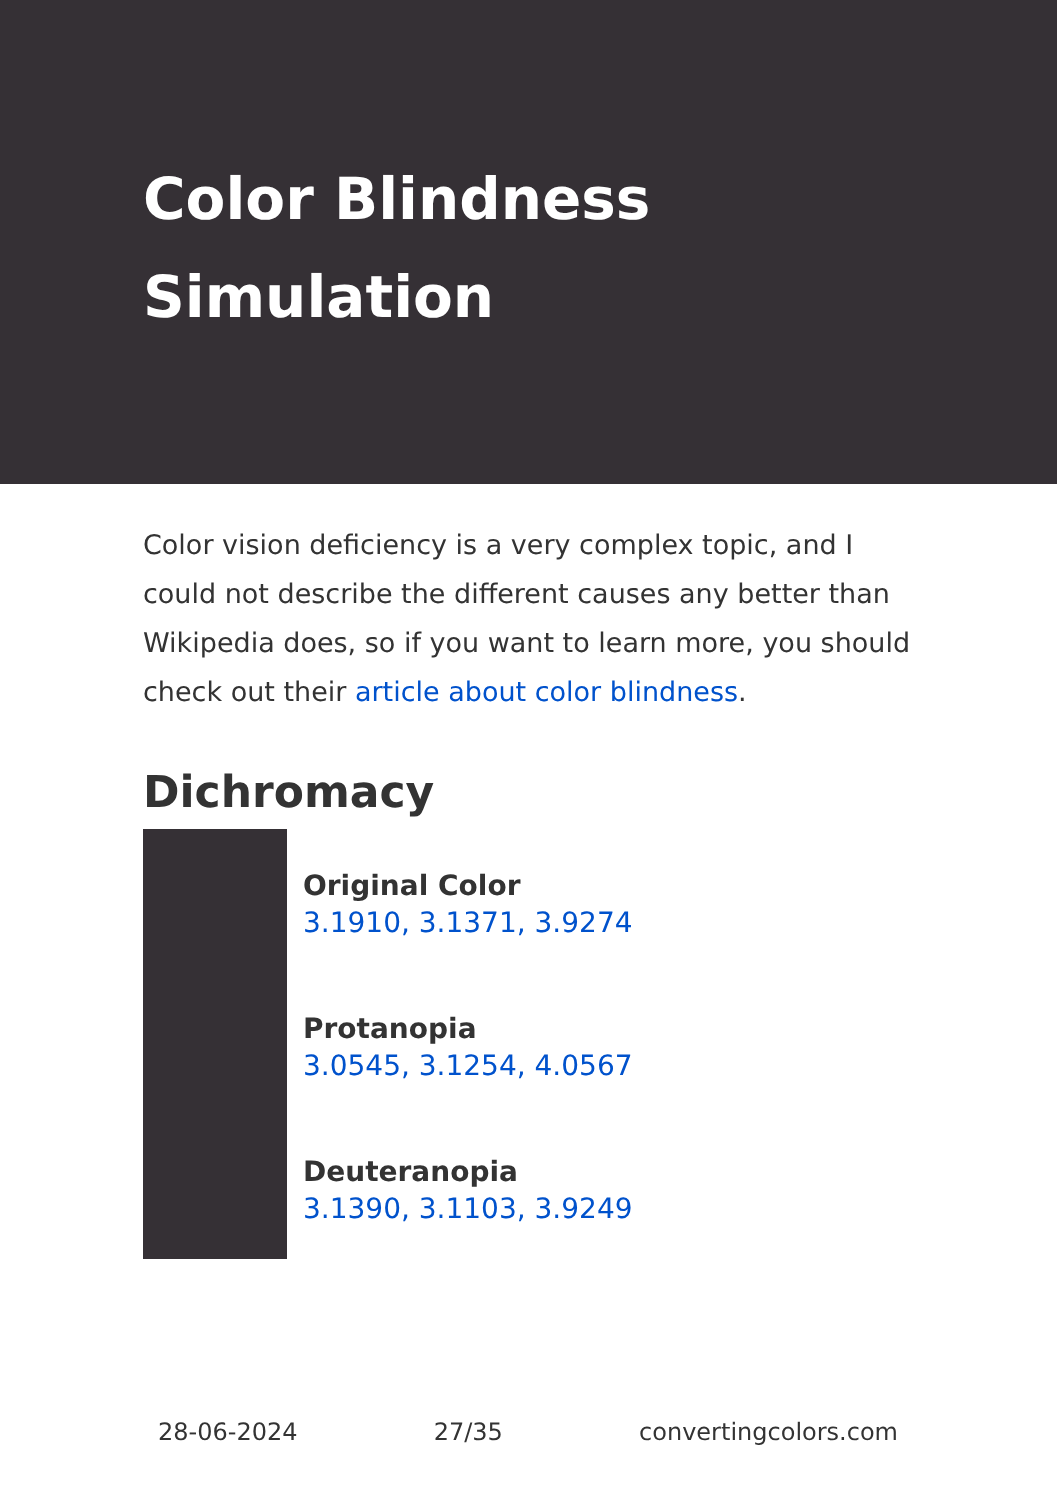Color Blindness
Simulation
Color vision deficiency is a very complex topic, and I could not describe the different causes any better than Wikipedia does, so if you want to learn more, you should check out their article about color blindness.
Dichromacy
Original Color
3.1910, 3.1371, 3.9274
Protanopia
3.0545, 3.1254, 4.0567
Deuteranopia
3.1390, 3.1103, 3.9249
28-06-2024 27/35 convertingcolors.com